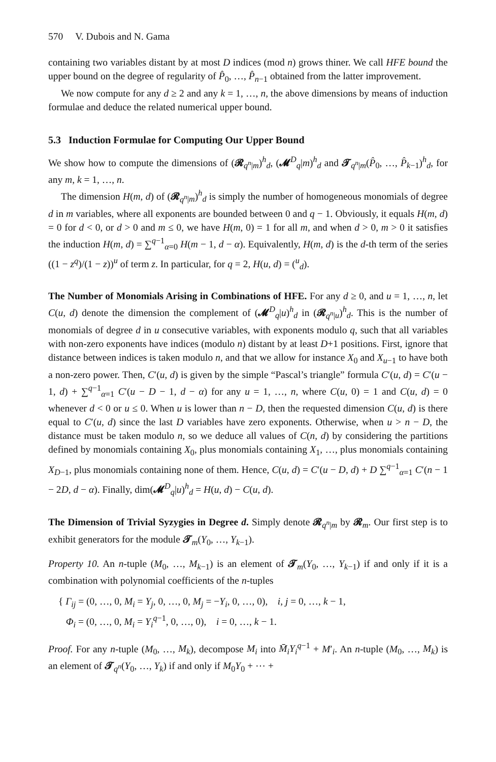570 V. Dubois and N. Gama
containing two variables distant by at most D indices (mod n) grows thiner. We call HFE bound the upper bound on the degree of regularity of P̂<sub>0</sub>, …, P̂<sub>n−1</sub> obtained from the latter improvement.
We now compute for any d ≥ 2 and any k = 1, …, n, the above dimensions by means of induction formulae and deduce the related numerical upper bound.
5.3 Induction Formulae for Computing Our Upper Bound
We show how to compute the dimensions of (𝓡<sub>q<sup>n</sup>|m</sub>)<sup>h</sup><sub>d</sub>, (𝓜<sup>D</sup><sub>q</sub>|m)<sup>h</sup><sub>d</sub> and 𝓣<sub>q<sup>n</sup>|m</sub>(P̂<sub>0</sub>, …, P̂<sub>k−1</sub>)<sup>h</sup><sub>d</sub>, for any m, k = 1, …, n.
The dimension H(m, d) of (𝓡<sub>q<sup>n</sup>|m</sub>)<sup>h</sup><sub>d</sub> is simply the number of homogeneous monomials of degree d in m variables, where all exponents are bounded between 0 and q − 1. Obviously, it equals H(m, d) = 0 for d < 0, or d > 0 and m ≤ 0, we have H(m, 0) = 1 for all m, and when d > 0, m > 0 it satisfies the induction H(m, d) = ∑<sup>q−1</sup><sub>α=0</sub> H(m − 1, d − α). Equivalently, H(m, d) is the d-th term of the series ((1 − z<sup>q</sup>)/(1 − z))<sup>u</sup> of term z. In particular, for q = 2, H(u, d) = (<sup>u</sup><sub>d</sub>).
The Number of Monomials Arising in Combinations of HFE. For any d ≥ 0, and u = 1, …, n, let C(u, d) denote the dimension the complement of (𝓜<sup>D</sup><sub>q</sub>|u)<sup>h</sup><sub>d</sub> in (𝓡<sub>q<sup>n</sup>|u</sub>)<sup>h</sup><sub>d</sub>. This is the number of monomials of degree d in u consecutive variables, with exponents modulo q, such that all variables with non-zero exponents have indices (modulo n) distant by at least D+1 positions. First, ignore that distance between indices is taken modulo n, and that we allow for instance X<sub>0</sub> and X<sub>u−1</sub> to have both a non-zero power. Then, C′(u, d) is given by the simple “Pascal’s triangle” formula C′(u, d) = C′(u − 1, d) + ∑<sup>q−1</sup><sub>α=1</sub> C′(u − D − 1, d − α) for any u = 1, …, n, where C(u, 0) = 1 and C(u, d) = 0 whenever d < 0 or u ≤ 0. When u is lower than n − D, then the requested dimension C(u, d) is there equal to C′(u, d) since the last D variables have zero exponents. Otherwise, when u > n − D, the distance must be taken modulo n, so we deduce all values of C(n, d) by considering the partitions defined by monomials containing X<sub>0</sub>, plus monomials containing X<sub>1</sub>, …, plus monomials containing X<sub>D−1</sub>, plus monomials containing none of them. Hence, C(u, d) = C′(u − D, d) + D ∑<sup>q−1</sup><sub>α=1</sub> C′(n − 1 − 2D, d − α). Finally, dim(𝓜<sup>D</sup><sub>q</sub>|u)<sup>h</sup><sub>d</sub> = H(u, d) − C(u, d).
The Dimension of Trivial Syzygies in Degree d. Simply denote 𝓡<sub>q<sup>n</sup>|m</sub> by 𝓡<sub>m</sub>. Our first step is to exhibit generators for the module 𝓣<sub>m</sub>(Y<sub>0</sub>, …, Y<sub>k−1</sub>).
Property 10. An n-tuple (M<sub>0</sub>, …, M<sub>k−1</sub>) is an element of 𝓣<sub>m</sub>(Y<sub>0</sub>, …, Y<sub>k−1</sub>) if and only if it is a combination with polynomial coefficients of the n-tuples
{ Γ<sub>ij</sub> = (0, …, 0, M<sub>i</sub> = Y<sub>j</sub>, 0, …, 0, M<sub>j</sub> = −Y<sub>i</sub>, 0, …, 0), i, j = 0, …, k − 1,
Φ<sub>i</sub> = (0, …, 0, M<sub>i</sub> = Y<sub>i</sub><sup>q−1</sup>, 0, …, 0), i = 0, …, k − 1.
Proof. For any n-tuple (M<sub>0</sub>, …, M<sub>k</sub>), decompose M<sub>i</sub> into M̄<sub>i</sub>Y<sub>i</sub><sup>q−1</sup> + M′<sub>i</sub>. An n-tuple (M<sub>0</sub>, …, M<sub>k</sub>) is an element of 𝓣<sub>q<sup>n</sup></sub>(Y<sub>0</sub>, …, Y<sub>k</sub>) if and only if M<sub>0</sub>Y<sub>0</sub> + ⋯ +